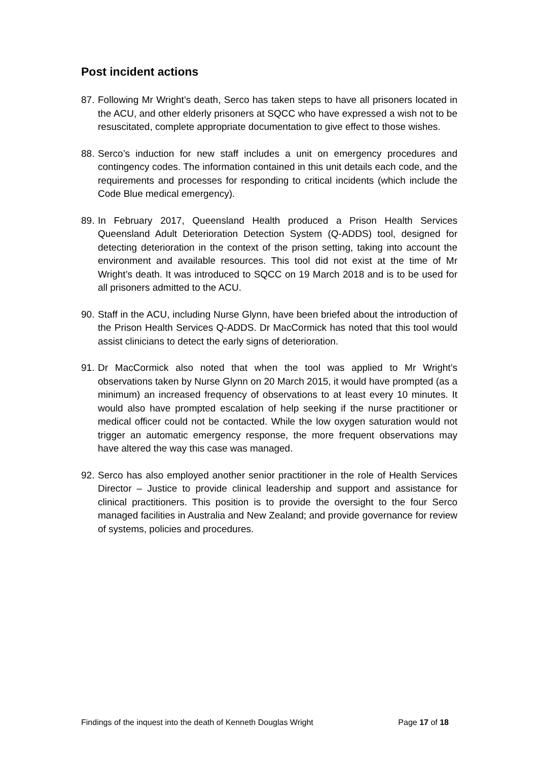Post incident actions
87. Following Mr Wright’s death, Serco has taken steps to have all prisoners located in the ACU, and other elderly prisoners at SQCC who have expressed a wish not to be resuscitated, complete appropriate documentation to give effect to those wishes.
88. Serco’s induction for new staff includes a unit on emergency procedures and contingency codes. The information contained in this unit details each code, and the requirements and processes for responding to critical incidents (which include the Code Blue medical emergency).
89. In February 2017, Queensland Health produced a Prison Health Services Queensland Adult Deterioration Detection System (Q-ADDS) tool, designed for detecting deterioration in the context of the prison setting, taking into account the environment and available resources. This tool did not exist at the time of Mr Wright’s death. It was introduced to SQCC on 19 March 2018 and is to be used for all prisoners admitted to the ACU.
90. Staff in the ACU, including Nurse Glynn, have been briefed about the introduction of the Prison Health Services Q-ADDS. Dr MacCormick has noted that this tool would assist clinicians to detect the early signs of deterioration.
91. Dr MacCormick also noted that when the tool was applied to Mr Wright’s observations taken by Nurse Glynn on 20 March 2015, it would have prompted (as a minimum) an increased frequency of observations to at least every 10 minutes. It would also have prompted escalation of help seeking if the nurse practitioner or medical officer could not be contacted. While the low oxygen saturation would not trigger an automatic emergency response, the more frequent observations may have altered the way this case was managed.
92. Serco has also employed another senior practitioner in the role of Health Services Director – Justice to provide clinical leadership and support and assistance for clinical practitioners. This position is to provide the oversight to the four Serco managed facilities in Australia and New Zealand; and provide governance for review of systems, policies and procedures.
Findings of the inquest into the death of Kenneth Douglas Wright Page 17 of 18